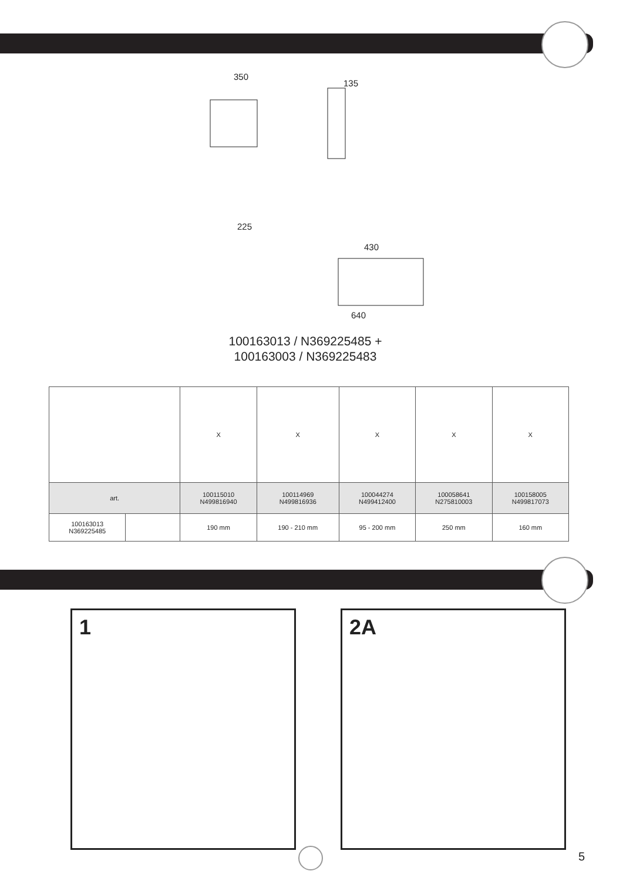350
135
225
430
640
100163013 / N369225485 +
100163003 / N369225483
| | | X | X | X | X | X |
| art. | | 100115010 N499816940 | 100114969 N499816936 | 100044274 N499412400 | 100058641 N275810003 | 100158005 N499817073 |
| 100163013 N369225485 | | 190 mm | 190 - 210 mm | 95 - 200 mm | 250 mm | 160 mm |
1 2A
5